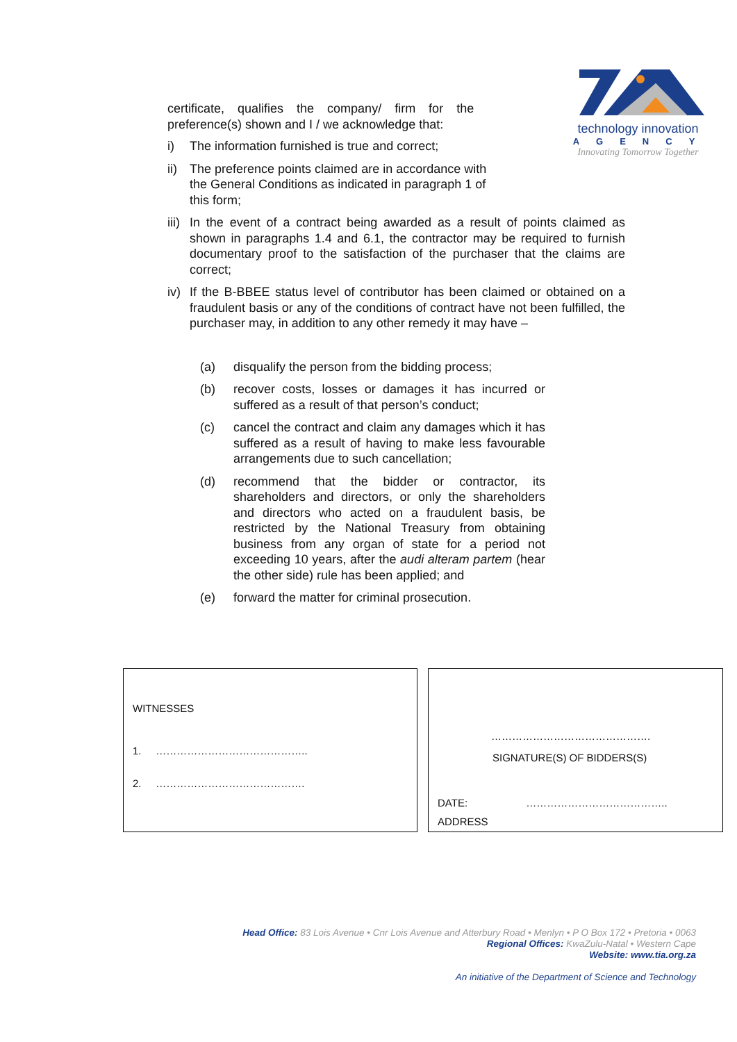certificate, qualifies the company/ firm for the
preference(s) shown and I / we acknowledge that:
i) The information furnished is true and correct;
ii) The preference points claimed are in accordance with the General Conditions as indicated in paragraph 1 of this form;
technology innovation
AGENCY
Innovating Tomorrow Together
iii) In the event of a contract being awarded as a result of points claimed as shown in paragraphs 1.4 and 6.1, the contractor may be required to furnish documentary proof to the satisfaction of the purchaser that the claims are correct;
iv) If the B-BBEE status level of contributor has been claimed or obtained on a fraudulent basis or any of the conditions of contract have not been fulfilled, the purchaser may, in addition to any other remedy it may have –
(a) disqualify the person from the bidding process;
(b) recover costs, losses or damages it has incurred or suffered as a result of that person’s conduct;
(c) cancel the contract and claim any damages which it has suffered as a result of having to make less favourable arrangements due to such cancellation;
(d) recommend that the bidder or contractor, its shareholders and directors, or only the shareholders and directors who acted on a fraudulent basis, be restricted by the National Treasury from obtaining business from any organ of state for a period not exceeding 10 years, after the audi alteram partem (hear the other side) rule has been applied; and
(e) forward the matter for criminal prosecution.
WITNESSES
1. ……………………………………..
2. …………………………………….
……………………………………….
SIGNATURE(S) OF BIDDERS(S)
DATE: …………………………………..
ADDRESS
Head Office: 83 Lois Avenue • Cnr Lois Avenue and Atterbury Road • Menlyn • P O Box 172 • Pretoria • 0063
Regional Offices: KwaZulu-Natal • Western Cape
Website: www.tia.org.za
An initiative of the Department of Science and Technology